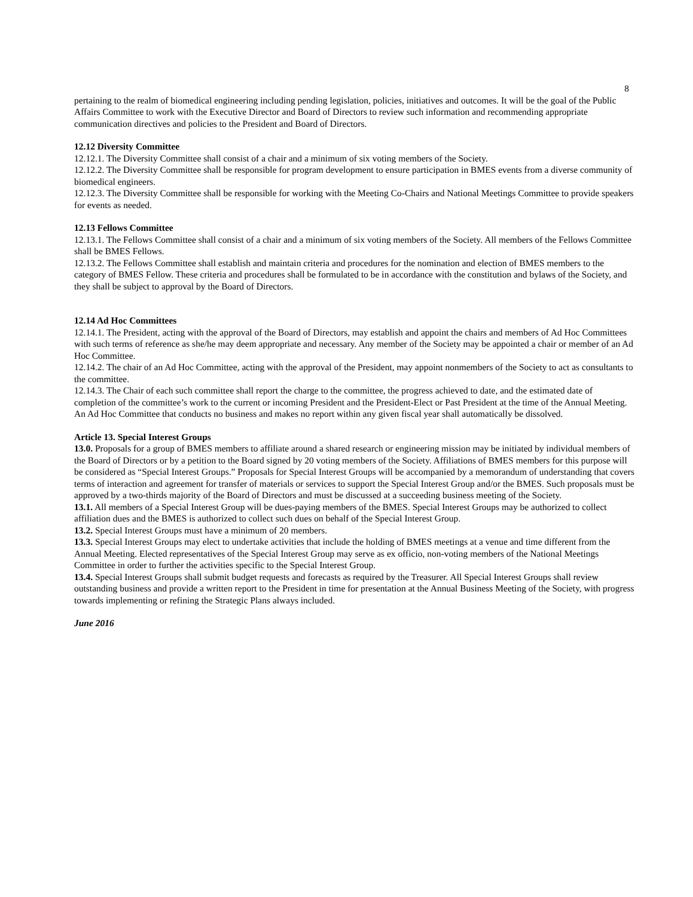8
pertaining to the realm of biomedical engineering including pending legislation, policies, initiatives and outcomes. It will be the goal of the Public Affairs Committee to work with the Executive Director and Board of Directors to review such information and recommending appropriate communication directives and policies to the President and Board of Directors.
12.12 Diversity Committee
12.12.1. The Diversity Committee shall consist of a chair and a minimum of six voting members of the Society.
12.12.2. The Diversity Committee shall be responsible for program development to ensure participation in BMES events from a diverse community of biomedical engineers.
12.12.3. The Diversity Committee shall be responsible for working with the Meeting Co-Chairs and National Meetings Committee to provide speakers for events as needed.
12.13 Fellows Committee
12.13.1. The Fellows Committee shall consist of a chair and a minimum of six voting members of the Society. All members of the Fellows Committee shall be BMES Fellows.
12.13.2. The Fellows Committee shall establish and maintain criteria and procedures for the nomination and election of BMES members to the category of BMES Fellow. These criteria and procedures shall be formulated to be in accordance with the constitution and bylaws of the Society, and they shall be subject to approval by the Board of Directors.
12.14 Ad Hoc Committees
12.14.1. The President, acting with the approval of the Board of Directors, may establish and appoint the chairs and members of Ad Hoc Committees with such terms of reference as she/he may deem appropriate and necessary. Any member of the Society may be appointed a chair or member of an Ad Hoc Committee.
12.14.2. The chair of an Ad Hoc Committee, acting with the approval of the President, may appoint nonmembers of the Society to act as consultants to the committee.
12.14.3. The Chair of each such committee shall report the charge to the committee, the progress achieved to date, and the estimated date of completion of the committee’s work to the current or incoming President and the President-Elect or Past President at the time of the Annual Meeting. An Ad Hoc Committee that conducts no business and makes no report within any given fiscal year shall automatically be dissolved.
Article 13. Special Interest Groups
13.0. Proposals for a group of BMES members to affiliate around a shared research or engineering mission may be initiated by individual members of the Board of Directors or by a petition to the Board signed by 20 voting members of the Society. Affiliations of BMES members for this purpose will be considered as “Special Interest Groups.” Proposals for Special Interest Groups will be accompanied by a memorandum of understanding that covers terms of interaction and agreement for transfer of materials or services to support the Special Interest Group and/or the BMES. Such proposals must be approved by a two-thirds majority of the Board of Directors and must be discussed at a succeeding business meeting of the Society.
13.1. All members of a Special Interest Group will be dues-paying members of the BMES. Special Interest Groups may be authorized to collect affiliation dues and the BMES is authorized to collect such dues on behalf of the Special Interest Group.
13.2. Special Interest Groups must have a minimum of 20 members.
13.3. Special Interest Groups may elect to undertake activities that include the holding of BMES meetings at a venue and time different from the Annual Meeting. Elected representatives of the Special Interest Group may serve as ex officio, non-voting members of the National Meetings Committee in order to further the activities specific to the Special Interest Group.
13.4. Special Interest Groups shall submit budget requests and forecasts as required by the Treasurer. All Special Interest Groups shall review outstanding business and provide a written report to the President in time for presentation at the Annual Business Meeting of the Society, with progress towards implementing or refining the Strategic Plans always included.
June 2016